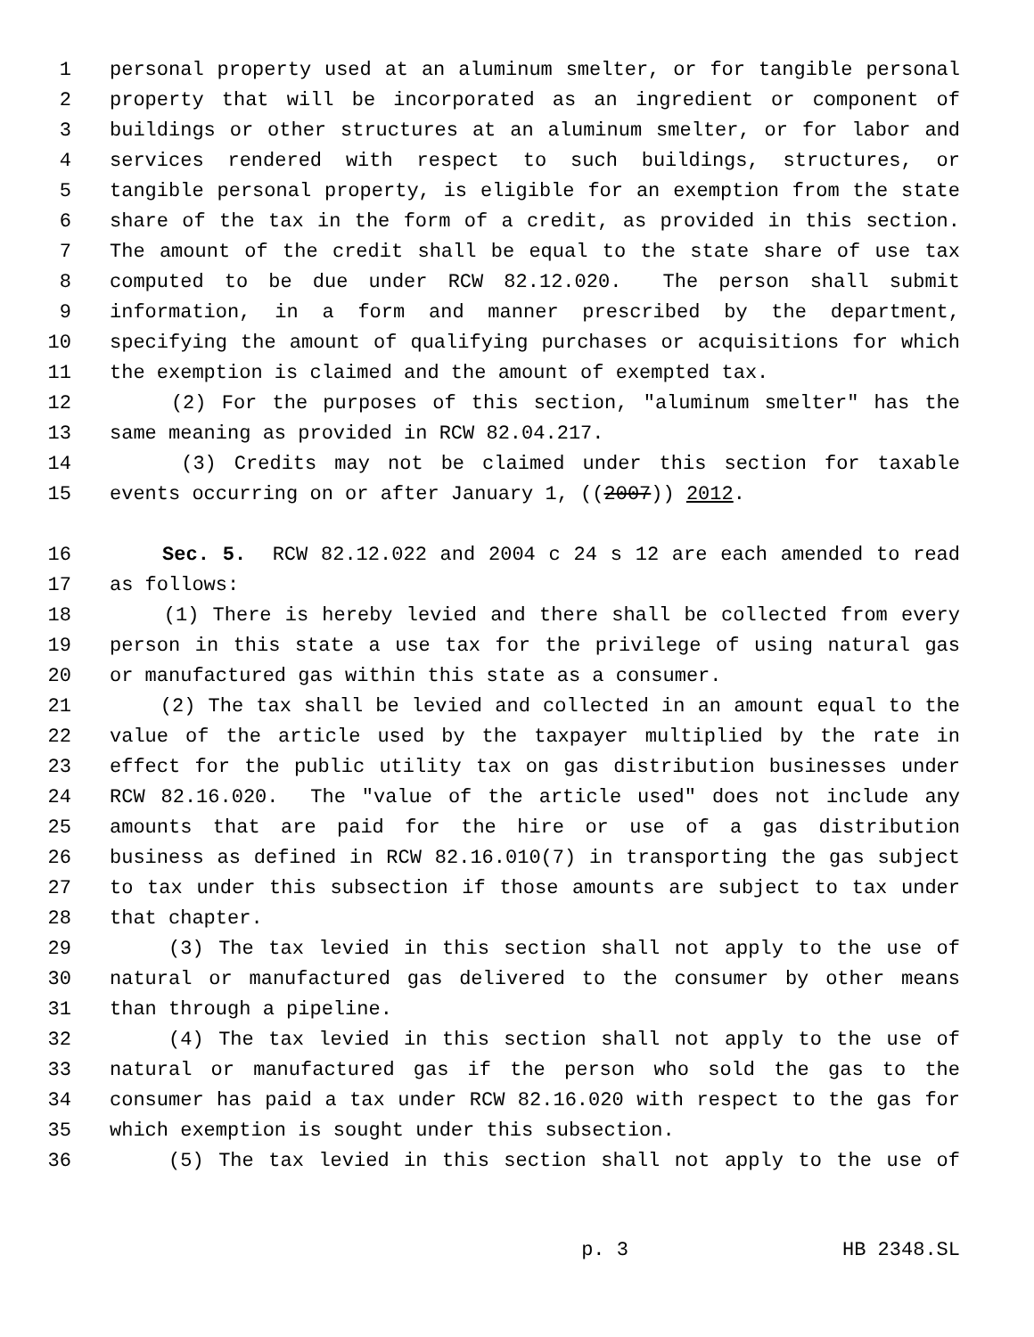1 personal property used at an aluminum smelter, or for tangible personal
2 property that will be incorporated as an ingredient or component of
3 buildings or other structures at an aluminum smelter, or for labor and
4 services rendered with respect to such buildings, structures, or
5 tangible personal property, is eligible for an exemption from the state
6 share of the tax in the form of a credit, as provided in this section.
7 The amount of the credit shall be equal to the state share of use tax
8 computed to be due under RCW 82.12.020. The person shall submit
9 information, in a form and manner prescribed by the department,
10 specifying the amount of qualifying purchases or acquisitions for which
11 the exemption is claimed and the amount of exempted tax.
12 (2) For the purposes of this section, "aluminum smelter" has the
13 same meaning as provided in RCW 82.04.217.
14 (3) Credits may not be claimed under this section for taxable
15 events occurring on or after January 1, ((2007)) 2012.
16 Sec. 5. RCW 82.12.022 and 2004 c 24 s 12 are each amended to read
17 as follows:
18 (1) There is hereby levied and there shall be collected from every
19 person in this state a use tax for the privilege of using natural gas
20 or manufactured gas within this state as a consumer.
21 (2) The tax shall be levied and collected in an amount equal to the
22 value of the article used by the taxpayer multiplied by the rate in
23 effect for the public utility tax on gas distribution businesses under
24 RCW 82.16.020. The "value of the article used" does not include any
25 amounts that are paid for the hire or use of a gas distribution
26 business as defined in RCW 82.16.010(7) in transporting the gas subject
27 to tax under this subsection if those amounts are subject to tax under
28 that chapter.
29 (3) The tax levied in this section shall not apply to the use of
30 natural or manufactured gas delivered to the consumer by other means
31 than through a pipeline.
32 (4) The tax levied in this section shall not apply to the use of
33 natural or manufactured gas if the person who sold the gas to the
34 consumer has paid a tax under RCW 82.16.020 with respect to the gas for
35 which exemption is sought under this subsection.
36 (5) The tax levied in this section shall not apply to the use of
p. 3 HB 2348.SL